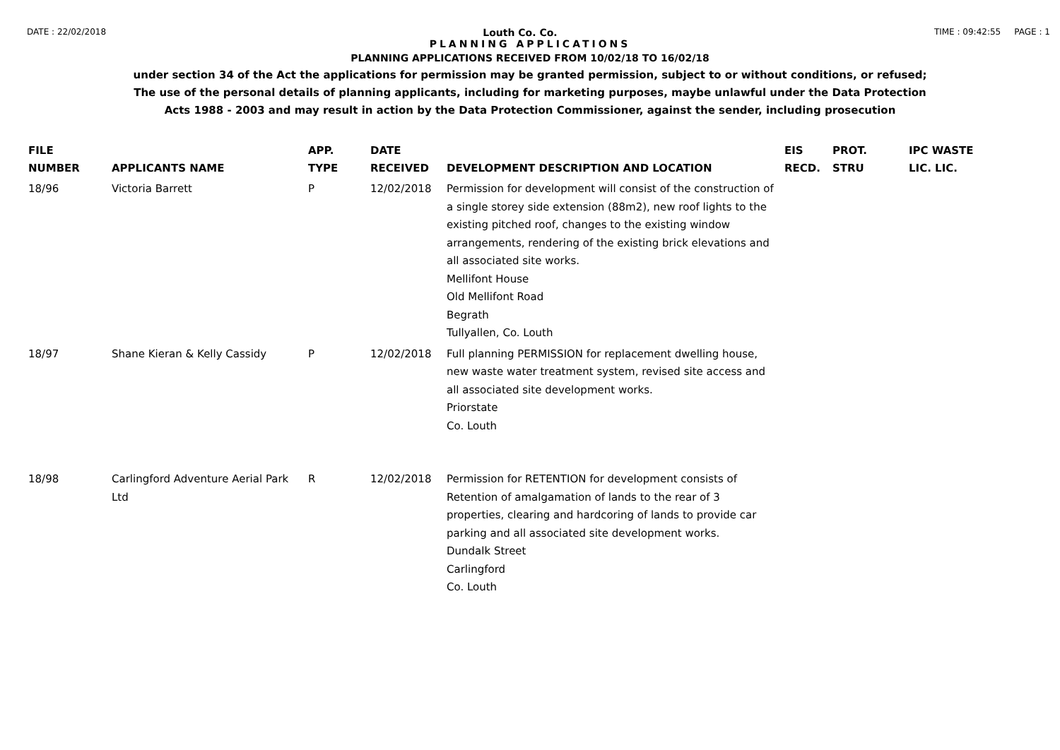DATE : 22/02/2018 Louth Co. Co. TIME : 09:42:55 PAGE : 1
PLANNING APPLICATIONS
PLANNING APPLICATIONS RECEIVED FROM 10/02/18 TO 16/02/18
under section 34 of the Act the applications for permission may be granted permission, subject to or without conditions, or refused;
The use of the personal details of planning applicants, including for marketing purposes, maybe unlawful under the Data Protection
Acts 1988 - 2003 and may result in action by the Data Protection Commissioner, against the sender, including prosecution
| FILE NUMBER | APPLICANTS NAME | APP. TYPE | DATE RECEIVED | DEVELOPMENT DESCRIPTION AND LOCATION | EIS RECD. | PROT. STRU | IPC WASTE LIC. LIC. |
| --- | --- | --- | --- | --- | --- | --- | --- |
| 18/96 | Victoria Barrett | P | 12/02/2018 | Permission for development will consist of the construction of a single storey side extension (88m2), new roof lights to the existing pitched roof, changes to the existing window arrangements, rendering of the existing brick elevations and all associated site works. Mellifont House Old Mellifont Road Begrath Tullyallen, Co. Louth | | | |
| 18/97 | Shane Kieran & Kelly Cassidy | P | 12/02/2018 | Full planning PERMISSION for replacement dwelling house, new waste water treatment system, revised site access and all associated site development works. Priorstate Co. Louth | | | |
| 18/98 | Carlingford Adventure Aerial Park Ltd | R | 12/02/2018 | Permission for RETENTION for development consists of Retention of amalgamation of lands to the rear of 3 properties, clearing and hardcoring of lands to provide car parking and all associated site development works. Dundalk Street Carlingford Co. Louth | | | |